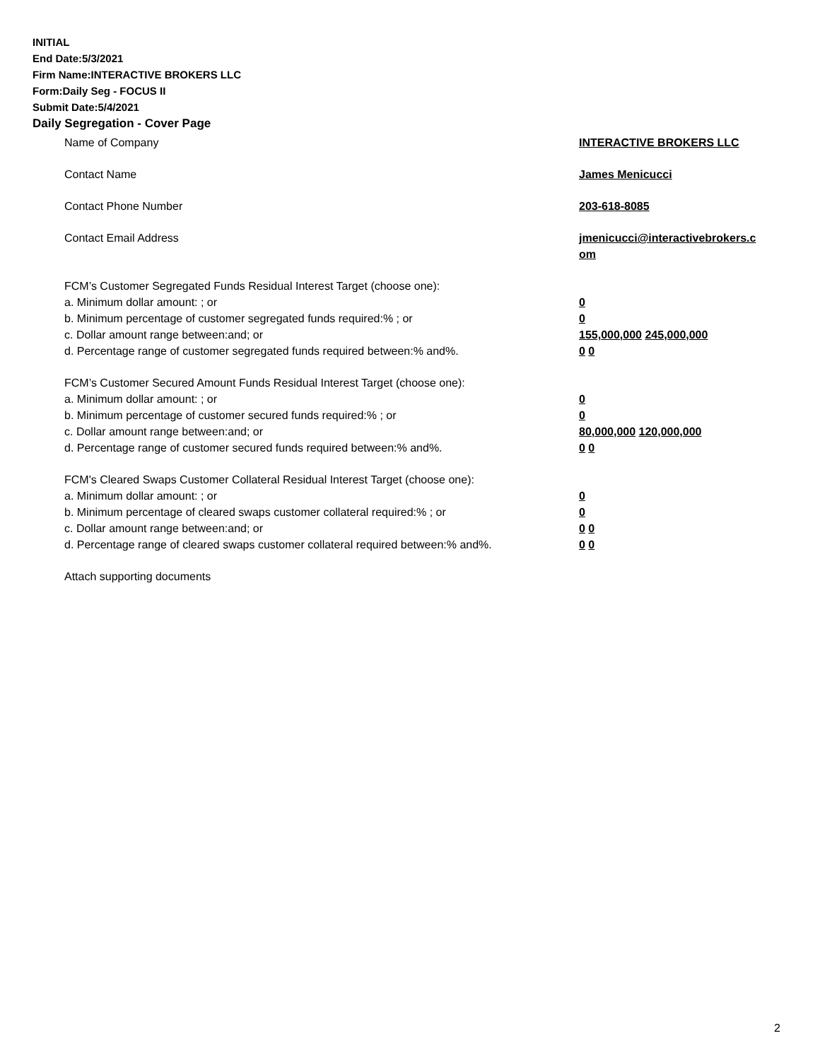INITIAL
End Date:5/3/2021
Firm Name:INTERACTIVE BROKERS LLC
Form:Daily Seg - FOCUS II
Submit Date:5/4/2021
Daily Segregation - Cover Page
Name of Company INTERACTIVE BROKERS LLC
Contact Name James Menicucci
Contact Phone Number 203-618-8085
Contact Email Address jmenicucci@interactivebrokers.c
om
FCM’s Customer Segregated Funds Residual Interest Target (choose one):
a. Minimum dollar amount: ; or 0
b. Minimum percentage of customer segregated funds required:% ; or 0
c. Dollar amount range between:and; or 155,000,000 245,000,000
d. Percentage range of customer segregated funds required between:% and%. 0 0
FCM’s Customer Secured Amount Funds Residual Interest Target (choose one):
a. Minimum dollar amount: ; or 0
b. Minimum percentage of customer secured funds required:% ; or 0
c. Dollar amount range between:and; or 80,000,000 120,000,000
d. Percentage range of customer secured funds required between:% and%. 0 0
FCM's Cleared Swaps Customer Collateral Residual Interest Target (choose one):
a. Minimum dollar amount: ; or 0
b. Minimum percentage of cleared swaps customer collateral required:% ; or 0
c. Dollar amount range between:and; or 0 0
d. Percentage range of cleared swaps customer collateral required between:% and%.
0 0
Attach supporting documents
2